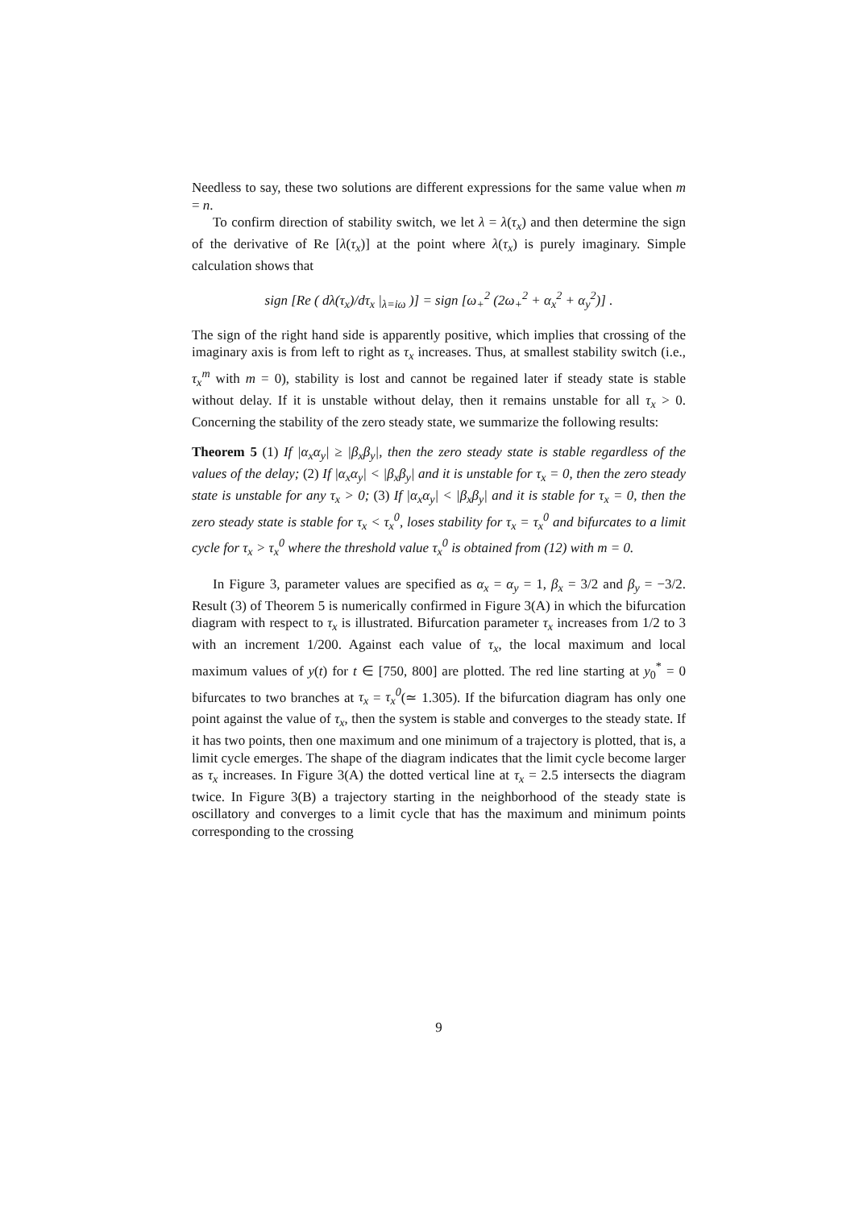Needless to say, these two solutions are different expressions for the same value when m = n.
To confirm direction of stability switch, we let λ = λ(τ<sub>x</sub>) and then determine the sign of the derivative of Re [λ(τ<sub>x</sub>)] at the point where λ(τ<sub>x</sub>) is purely imaginary. Simple calculation shows that
sign [Re ( dλ(τ<sub>x</sub>)/dτ<sub>x</sub> |<sub>λ=iω</sub> )] = sign [ω<sub>+</sub><sup>2</sup> (2ω<sub>+</sub><sup>2</sup> + α<sub>x</sub><sup>2</sup> + α<sub>y</sub><sup>2</sup>)] .
The sign of the right hand side is apparently positive, which implies that crossing of the imaginary axis is from left to right as τ<sub>x</sub> increases. Thus, at smallest stability switch (i.e., τ<sub>x</sub><sup>m</sup> with m = 0), stability is lost and cannot be regained later if steady state is stable without delay. If it is unstable without delay, then it remains unstable for all τ<sub>x</sub> > 0. Concerning the stability of the zero steady state, we summarize the following results:
Theorem 5 (1) If |α<sub>x</sub>α<sub>y</sub>| ≥ |β<sub>x</sub>β<sub>y</sub>|, then the zero steady state is stable regardless of the values of the delay; (2) If |α<sub>x</sub>α<sub>y</sub>| < |β<sub>x</sub>β<sub>y</sub>| and it is unstable for τ<sub>x</sub> = 0, then the zero steady state is unstable for any τ<sub>x</sub> > 0; (3) If |α<sub>x</sub>α<sub>y</sub>| < |β<sub>x</sub>β<sub>y</sub>| and it is stable for τ<sub>x</sub> = 0, then the zero steady state is stable for τ<sub>x</sub> < τ<sub>x</sub><sup>0</sup>, loses stability for τ<sub>x</sub> = τ<sub>x</sub><sup>0</sup> and bifurcates to a limit cycle for τ<sub>x</sub> > τ<sub>x</sub><sup>0</sup> where the threshold value τ<sub>x</sub><sup>0</sup> is obtained from (12) with m = 0.
In Figure 3, parameter values are specified as α<sub>x</sub> = α<sub>y</sub> = 1, β<sub>x</sub> = 3/2 and β<sub>y</sub> = −3/2. Result (3) of Theorem 5 is numerically confirmed in Figure 3(A) in which the bifurcation diagram with respect to τ<sub>x</sub> is illustrated. Bifurcation parameter τ<sub>x</sub> increases from 1/2 to 3 with an increment 1/200. Against each value of τ<sub>x</sub>, the local maximum and local maximum values of y(t) for t ∈ [750, 800] are plotted. The red line starting at y<sub>0</sub><sup>*</sup> = 0 bifurcates to two branches at τ<sub>x</sub> = τ<sub>x</sub><sup>0</sup>(≃ 1.305). If the bifurcation diagram has only one point against the value of τ<sub>x</sub>, then the system is stable and converges to the steady state. If it has two points, then one maximum and one minimum of a trajectory is plotted, that is, a limit cycle emerges. The shape of the diagram indicates that the limit cycle become larger as τ<sub>x</sub> increases. In Figure 3(A) the dotted vertical line at τ<sub>x</sub> = 2.5 intersects the diagram twice. In Figure 3(B) a trajectory starting in the neighborhood of the steady state is oscillatory and converges to a limit cycle that has the maximum and minimum points corresponding to the crossing
9